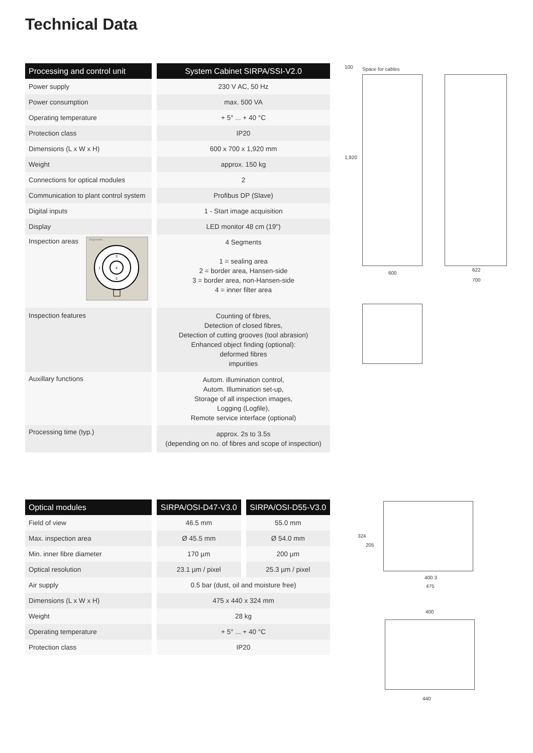Technical Data
| Processing and control unit | | System Cabinet SIRPA/SSI-V2.0 |
| --- | --- | --- |
| Power supply | | 230 V AC, 50 Hz |
| Power consumption | | max. 500 VA |
| Operating temperature | | + 5° ... + 40 °C |
| Protection class | | IP20 |
| Dimensions (L x W x H) | | 600 x 700 x 1,920 mm |
| Weight | | approx. 150 kg |
| Connections for optical modules | | 2 |
| Communication to plant control system | | Profibus DP (Slave) |
| Digital inputs | | 1 - Start image acquisition |
| Display | | LED monitor 48 cm (19") |
| Inspection areas Segments 4 3 1 2 | | 4 Segments 1 = sealing area 2 = border area, Hansen-side 3 = border area, non-Hansen-side 4 = inner filter area |
| Inspection features | | Counting of fibres, Detection of closed fibres, Detection of cutting grooves (tool abrasion) Enhanced object finding (optional): deformed fibres impurities |
| Auxillary functions | | Autom. illumination control, Autom. Illumination set-up, Storage of all inspection images, Logging (Logfile), Remote service interface (optional) |
| Processing time (typ.) | | approx. 2s to 3.5s (depending on no. of fibres and scope of inspection) |
| Optical modules | | SIRPA/OSI-D47-V3.0 | | SIRPA/OSI-D55-V3.0 |
| --- | --- | --- | --- | --- |
| Field of view | | 46.5 mm | | 55.0 mm |
| Max. inspection area | | Ø 45.5 mm | | Ø 54.0 mm |
| Min. inner fibre diameter | | 170 µm | | 200 µm |
| Optical resolution | | 23.1 µm / pixel | | 25.3 µm / pixel |
| Air supply | | 0.5 bar (dust, oil and moisture free) | | |
| Dimensions (L x W x H) | | 475 x 440 x 324 mm | | |
| Weight | | 28 kg | | |
| Operating temperature | | + 5° ... + 40 °C | | |
| Protection class | | IP20 | | |
Space for cables
100
1,920
600
622
700
324
205
400.3
475
400
440